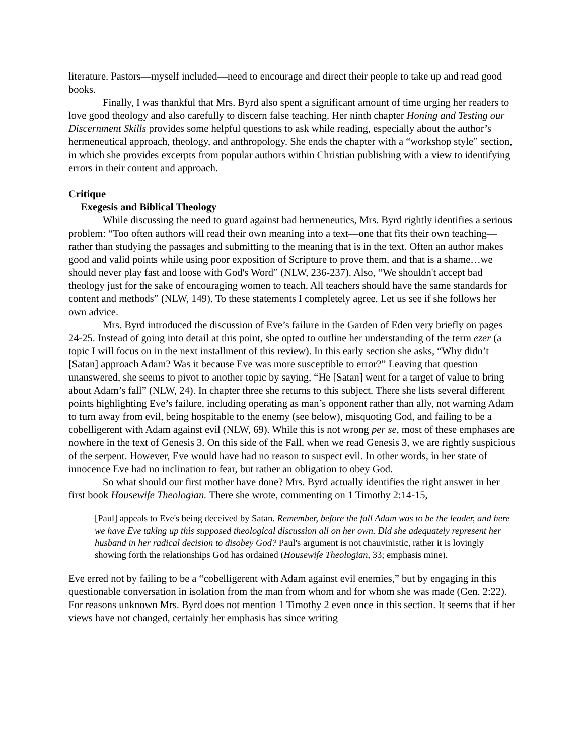literature. Pastors—myself included—need to encourage and direct their people to take up and read good books.
Finally, I was thankful that Mrs. Byrd also spent a significant amount of time urging her readers to love good theology and also carefully to discern false teaching. Her ninth chapter Honing and Testing our Discernment Skills provides some helpful questions to ask while reading, especially about the author’s hermeneutical approach, theology, and anthropology. She ends the chapter with a “workshop style” section, in which she provides excerpts from popular authors within Christian publishing with a view to identifying errors in their content and approach.
Critique
Exegesis and Biblical Theology
While discussing the need to guard against bad hermeneutics, Mrs. Byrd rightly identifies a serious problem: “Too often authors will read their own meaning into a text—one that fits their own teaching—rather than studying the passages and submitting to the meaning that is in the text. Often an author makes good and valid points while using poor exposition of Scripture to prove them, and that is a shame…we should never play fast and loose with God's Word” (NLW, 236-237). Also, “We shouldn't accept bad theology just for the sake of encouraging women to teach. All teachers should have the same standards for content and methods” (NLW, 149). To these statements I completely agree. Let us see if she follows her own advice.
Mrs. Byrd introduced the discussion of Eve’s failure in the Garden of Eden very briefly on pages 24-25. Instead of going into detail at this point, she opted to outline her understanding of the term ezer (a topic I will focus on in the next installment of this review). In this early section she asks, “Why didn’t [Satan] approach Adam? Was it because Eve was more susceptible to error?” Leaving that question unanswered, she seems to pivot to another topic by saying, “He [Satan] went for a target of value to bring about Adam’s fall” (NLW, 24). In chapter three she returns to this subject. There she lists several different points highlighting Eve’s failure, including operating as man’s opponent rather than ally, not warning Adam to turn away from evil, being hospitable to the enemy (see below), misquoting God, and failing to be a cobelligerent with Adam against evil (NLW, 69). While this is not wrong per se, most of these emphases are nowhere in the text of Genesis 3. On this side of the Fall, when we read Genesis 3, we are rightly suspicious of the serpent. However, Eve would have had no reason to suspect evil. In other words, in her state of innocence Eve had no inclination to fear, but rather an obligation to obey God.
So what should our first mother have done? Mrs. Byrd actually identifies the right answer in her first book Housewife Theologian. There she wrote, commenting on 1 Timothy 2:14-15,
[Paul] appeals to Eve's being deceived by Satan. Remember, before the fall Adam was to be the leader, and here we have Eve taking up this supposed theological discussion all on her own. Did she adequately represent her husband in her radical decision to disobey God? Paul's argument is not chauvinistic, rather it is lovingly showing forth the relationships God has ordained (Housewife Theologian, 33; emphasis mine).
Eve erred not by failing to be a “cobelligerent with Adam against evil enemies,” but by engaging in this questionable conversation in isolation from the man from whom and for whom she was made (Gen. 2:22). For reasons unknown Mrs. Byrd does not mention 1 Timothy 2 even once in this section. It seems that if her views have not changed, certainly her emphasis has since writing